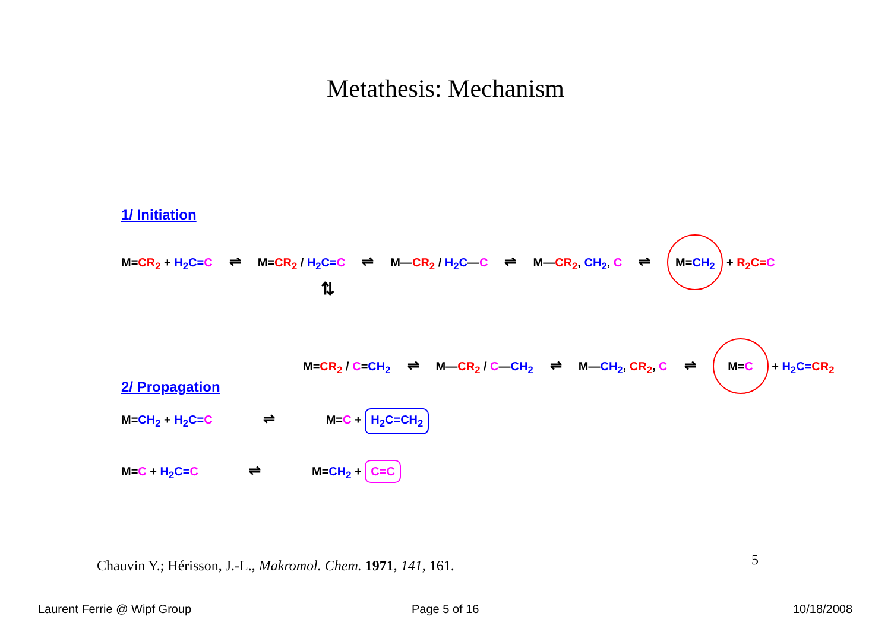Metathesis: Mechanism
1/ Initiation
M=CR<sub>2</sub> + H<sub>2</sub>C=C ⇌ M=CR<sub>2</sub> / H<sub>2</sub>C=C ⇌ M—CR<sub>2</sub> / H<sub>2</sub>C—C ⇌ M—CR<sub>2</sub>, CH<sub>2</sub>, C ⇌ M=CH<sub>2</sub> + R<sub>2</sub>C=C
⇅
M=CR<sub>2</sub> / C=CH<sub>2</sub> ⇌ M—CR<sub>2</sub> / C—CH<sub>2</sub> ⇌ M—CH<sub>2</sub>, CR<sub>2</sub>, C ⇌ M=C + H<sub>2</sub>C=CR<sub>2</sub>
2/ Propagation
M=CH<sub>2</sub> + H<sub>2</sub>C=C ⇌ M=C + H<sub>2</sub>C=CH<sub>2</sub>
M=C + H<sub>2</sub>C=C ⇌ M=CH<sub>2</sub> + C=C
Chauvin Y.; Hérisson, J.-L., Makromol. Chem. 1971, 141, 161.
5
Laurent Ferrie @ Wipf Group Page 5 of 16 10/18/2008